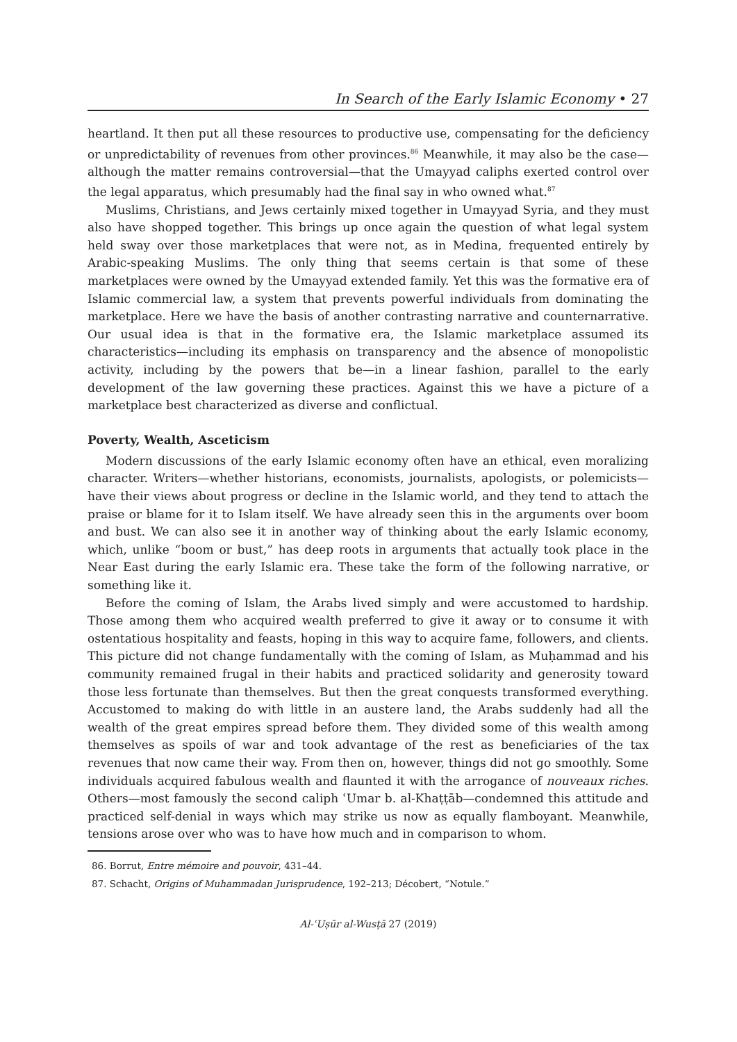In Search of the Early Islamic Economy • 27
heartland. It then put all these resources to productive use, compensating for the deficiency or unpredictability of revenues from other provinces.<sup>86</sup> Meanwhile, it may also be the case—although the matter remains controversial—that the Umayyad caliphs exerted control over the legal apparatus, which presumably had the final say in who owned what.<sup>87</sup>
Muslims, Christians, and Jews certainly mixed together in Umayyad Syria, and they must also have shopped together. This brings up once again the question of what legal system held sway over those marketplaces that were not, as in Medina, frequented entirely by Arabic-speaking Muslims. The only thing that seems certain is that some of these marketplaces were owned by the Umayyad extended family. Yet this was the formative era of Islamic commercial law, a system that prevents powerful individuals from dominating the marketplace. Here we have the basis of another contrasting narrative and counternarrative. Our usual idea is that in the formative era, the Islamic marketplace assumed its characteristics—including its emphasis on transparency and the absence of monopolistic activity, including by the powers that be—in a linear fashion, parallel to the early development of the law governing these practices. Against this we have a picture of a marketplace best characterized as diverse and conflictual.
Poverty, Wealth, Asceticism
Modern discussions of the early Islamic economy often have an ethical, even moralizing character. Writers—whether historians, economists, journalists, apologists, or polemicists—have their views about progress or decline in the Islamic world, and they tend to attach the praise or blame for it to Islam itself. We have already seen this in the arguments over boom and bust. We can also see it in another way of thinking about the early Islamic economy, which, unlike “boom or bust,” has deep roots in arguments that actually took place in the Near East during the early Islamic era. These take the form of the following narrative, or something like it.
Before the coming of Islam, the Arabs lived simply and were accustomed to hardship. Those among them who acquired wealth preferred to give it away or to consume it with ostentatious hospitality and feasts, hoping in this way to acquire fame, followers, and clients. This picture did not change fundamentally with the coming of Islam, as Muḥammad and his community remained frugal in their habits and practiced solidarity and generosity toward those less fortunate than themselves. But then the great conquests transformed everything. Accustomed to making do with little in an austere land, the Arabs suddenly had all the wealth of the great empires spread before them. They divided some of this wealth among themselves as spoils of war and took advantage of the rest as beneficiaries of the tax revenues that now came their way. From then on, however, things did not go smoothly. Some individuals acquired fabulous wealth and flaunted it with the arrogance of nouveaux riches. Others—most famously the second caliph ʿUmar b. al-Khaṭṭāb—condemned this attitude and practiced self-denial in ways which may strike us now as equally flamboyant. Meanwhile, tensions arose over who was to have how much and in comparison to whom.
86. Borrut, Entre mémoire and pouvoir, 431–44.
87. Schacht, Origins of Muhammadan Jurisprudence, 192–213; Décobert, “Notule.”
Al-ʿUṣūr al-Wusṭā 27 (2019)